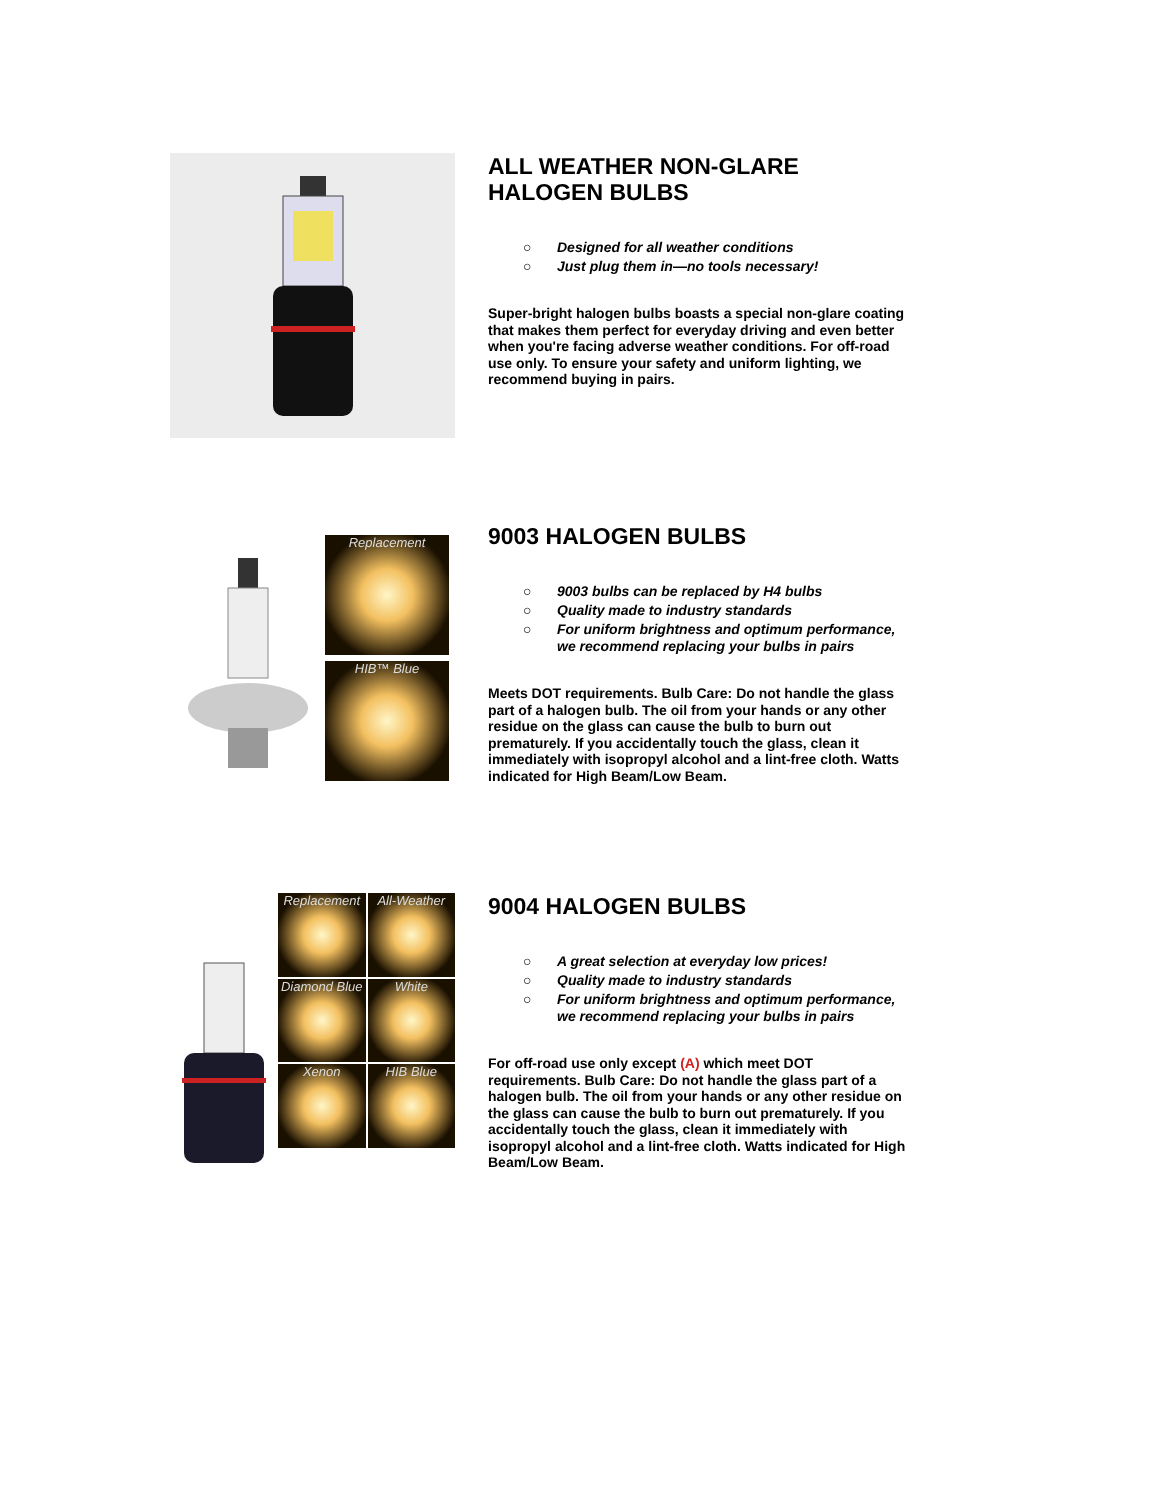ALL WEATHER NON-GLARE
HALOGEN BULBS
○ Designed for all weather conditions
○ Just plug them in—no tools necessary!
Super-bright halogen bulbs boasts a special non-glare coating that makes them perfect for everyday driving and even better when you're facing adverse weather conditions. For off-road use only. To ensure your safety and uniform lighting, we recommend buying in pairs.
Replacement
HIB™ Blue
9003 HALOGEN BULBS
○ 9003 bulbs can be replaced by H4 bulbs
○ Quality made to industry standards
○ For uniform brightness and optimum performance, we recommend replacing your bulbs in pairs
Meets DOT requirements. Bulb Care: Do not handle the glass part of a halogen bulb. The oil from your hands or any other residue on the glass can cause the bulb to burn out prematurely. If you accidentally touch the glass, clean it immediately with isopropyl alcohol and a lint-free cloth. Watts indicated for High Beam/Low Beam.
Replacement
All-Weather
Diamond Blue
White
Xenon
HIB Blue
9004 HALOGEN BULBS
○ A great selection at everyday low prices!
○ Quality made to industry standards
○ For uniform brightness and optimum performance, we recommend replacing your bulbs in pairs
For off-road use only except (A) which meet DOT requirements. Bulb Care: Do not handle the glass part of a halogen bulb. The oil from your hands or any other residue on the glass can cause the bulb to burn out prematurely. If you accidentally touch the glass, clean it immediately with isopropyl alcohol and a lint-free cloth. Watts indicated for High Beam/Low Beam.